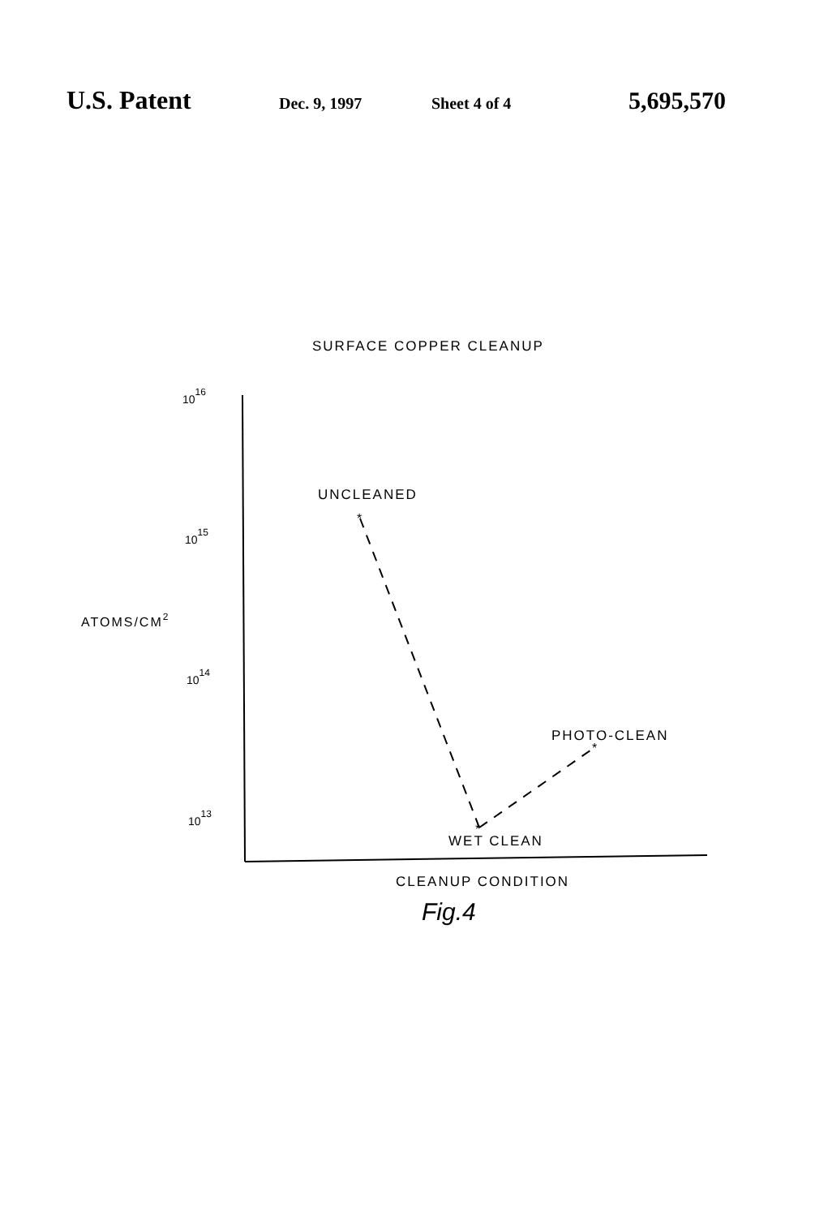U.S. Patent
Dec. 9, 1997 Sheet 4 of 4
5,695,570
SURFACE COPPER CLEANUP
1016
1015
1014
1013
ATOMS/CM2
UNCLEANED
PHOTO-CLEAN
WET CLEAN
*
*
*
CLEANUP CONDITION
Fig.4